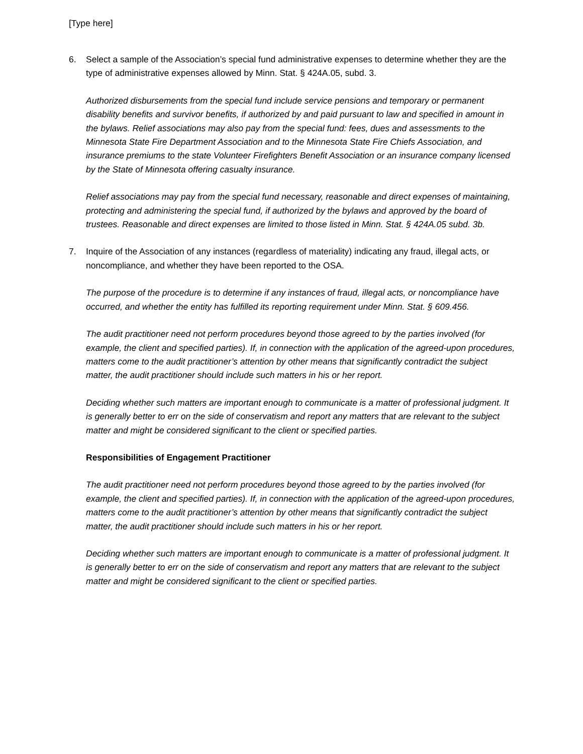[Type here]
6. Select a sample of the Association’s special fund administrative expenses to determine whether they are the type of administrative expenses allowed by Minn. Stat. § 424A.05, subd. 3.
Authorized disbursements from the special fund include service pensions and temporary or permanent disability benefits and survivor benefits, if authorized by and paid pursuant to law and specified in amount in the bylaws. Relief associations may also pay from the special fund: fees, dues and assessments to the Minnesota State Fire Department Association and to the Minnesota State Fire Chiefs Association, and insurance premiums to the state Volunteer Firefighters Benefit Association or an insurance company licensed by the State of Minnesota offering casualty insurance.
Relief associations may pay from the special fund necessary, reasonable and direct expenses of maintaining, protecting and administering the special fund, if authorized by the bylaws and approved by the board of trustees. Reasonable and direct expenses are limited to those listed in Minn. Stat. § 424A.05 subd. 3b.
7. Inquire of the Association of any instances (regardless of materiality) indicating any fraud, illegal acts, or noncompliance, and whether they have been reported to the OSA.
The purpose of the procedure is to determine if any instances of fraud, illegal acts, or noncompliance have occurred, and whether the entity has fulfilled its reporting requirement under Minn. Stat. § 609.456.
The audit practitioner need not perform procedures beyond those agreed to by the parties involved (for example, the client and specified parties). If, in connection with the application of the agreed-upon procedures, matters come to the audit practitioner’s attention by other means that significantly contradict the subject matter, the audit practitioner should include such matters in his or her report.
Deciding whether such matters are important enough to communicate is a matter of professional judgment. It is generally better to err on the side of conservatism and report any matters that are relevant to the subject matter and might be considered significant to the client or specified parties.
Responsibilities of Engagement Practitioner
The audit practitioner need not perform procedures beyond those agreed to by the parties involved (for example, the client and specified parties). If, in connection with the application of the agreed-upon procedures, matters come to the audit practitioner’s attention by other means that significantly contradict the subject matter, the audit practitioner should include such matters in his or her report.
Deciding whether such matters are important enough to communicate is a matter of professional judgment. It is generally better to err on the side of conservatism and report any matters that are relevant to the subject matter and might be considered significant to the client or specified parties.